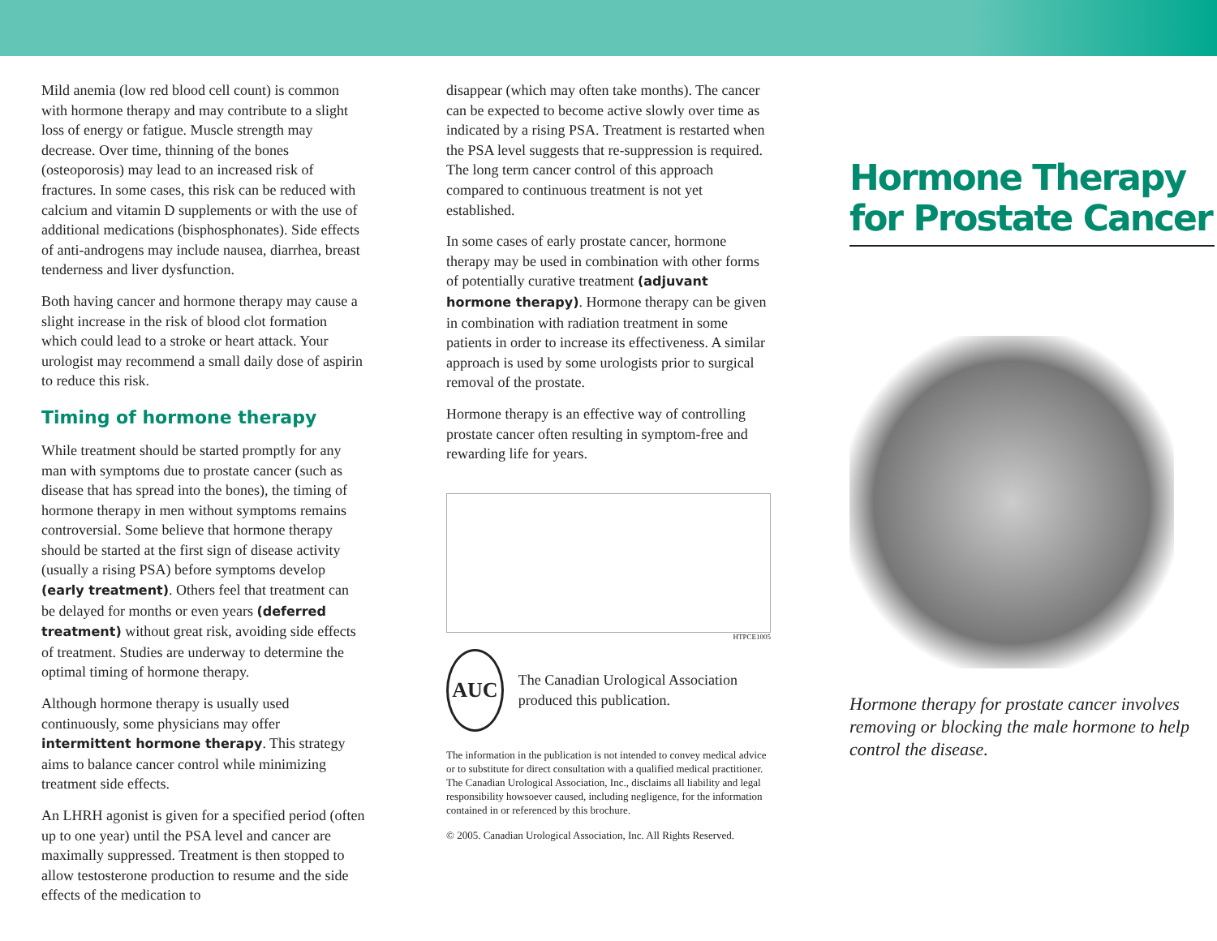Mild anemia (low red blood cell count) is common with hormone therapy and may contribute to a slight loss of energy or fatigue. Muscle strength may decrease. Over time, thinning of the bones (osteoporosis) may lead to an increased risk of fractures. In some cases, this risk can be reduced with calcium and vitamin D supplements or with the use of additional medications (bisphosphonates). Side effects of anti-androgens may include nausea, diarrhea, breast tenderness and liver dysfunction.
Both having cancer and hormone therapy may cause a slight increase in the risk of blood clot formation which could lead to a stroke or heart attack. Your urologist may recommend a small daily dose of aspirin to reduce this risk.
Timing of hormone therapy
While treatment should be started promptly for any man with symptoms due to prostate cancer (such as disease that has spread into the bones), the timing of hormone therapy in men without symptoms remains controversial. Some believe that hormone therapy should be started at the first sign of disease activity (usually a rising PSA) before symptoms develop (early treatment). Others feel that treatment can be delayed for months or even years (deferred treatment) without great risk, avoiding side effects of treatment. Studies are underway to determine the optimal timing of hormone therapy.
Although hormone therapy is usually used continuously, some physicians may offer intermittent hormone therapy. This strategy aims to balance cancer control while minimizing treatment side effects.
An LHRH agonist is given for a specified period (often up to one year) until the PSA level and cancer are maximally suppressed. Treatment is then stopped to allow testosterone production to resume and the side effects of the medication to
disappear (which may often take months). The cancer can be expected to become active slowly over time as indicated by a rising PSA. Treatment is restarted when the PSA level suggests that re-suppression is required. The long term cancer control of this approach compared to continuous treatment is not yet established.
In some cases of early prostate cancer, hormone therapy may be used in combination with other forms of potentially curative treatment (adjuvant hormone therapy). Hormone therapy can be given in combination with radiation treatment in some patients in order to increase its effectiveness. A similar approach is used by some urologists prior to surgical removal of the prostate.
Hormone therapy is an effective way of controlling prostate cancer often resulting in symptom-free and rewarding life for years.
HTPCE1005
AUC
The Canadian Urological Association produced this publication.
The information in the publication is not intended to convey medical advice or to substitute for direct consultation with a qualified medical practitioner. The Canadian Urological Association, Inc., disclaims all liability and legal responsibility howsoever caused, including negligence, for the information contained in or referenced by this brochure.
© 2005. Canadian Urological Association, Inc. All Rights Reserved.
Hormone Therapy for Prostate Cancer
Hormone therapy for prostate cancer involves removing or blocking the male hormone to help control the disease.